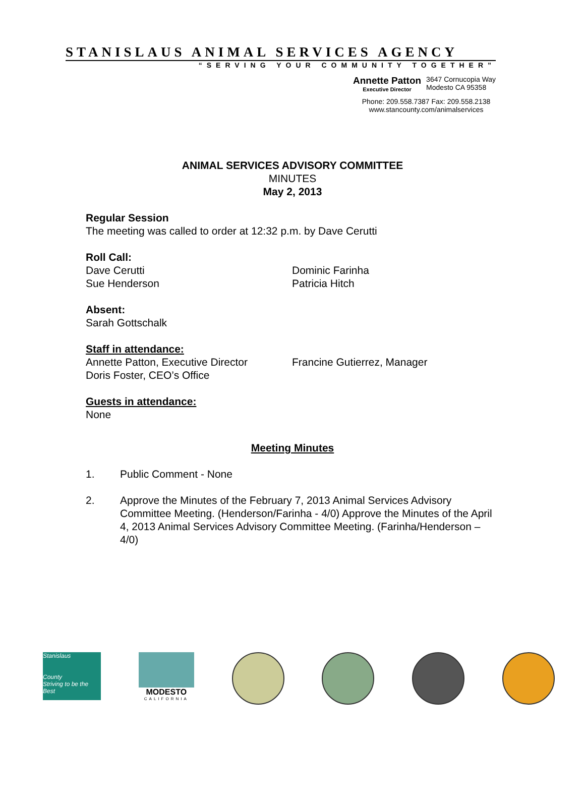STANISLAUS ANIMAL SERVICES AGENCY
“SERVING YOUR COMMUNITY TOGETHER”
Annette Patton
Executive Director
3647 Cornucopia Way
Modesto CA 95358
Phone: 209.558.7387 Fax: 209.558.2138
www.stancounty.com/animalservices
ANIMAL SERVICES ADVISORY COMMITTEE
MINUTES
May 2, 2013
Regular Session
The meeting was called to order at 12:32 p.m. by Dave Cerutti
Roll Call:
Dave Cerutti
Sue Henderson
Dominic Farinha
Patricia Hitch
Absent:
Sarah Gottschalk
Staff in attendance:
Annette Patton, Executive Director
Doris Foster, CEO’s Office
Francine Gutierrez, Manager
Guests in attendance:
None
Meeting Minutes
1. Public Comment - None
2. Approve the Minutes of the February 7, 2013 Animal Services Advisory Committee Meeting. (Henderson/Farinha - 4/0) Approve the Minutes of the April 4, 2013 Animal Services Advisory Committee Meeting. (Farinha/Henderson – 4/0)
Stanislaus
County
Striving to be the Best
MODESTO
CALIFORNIA